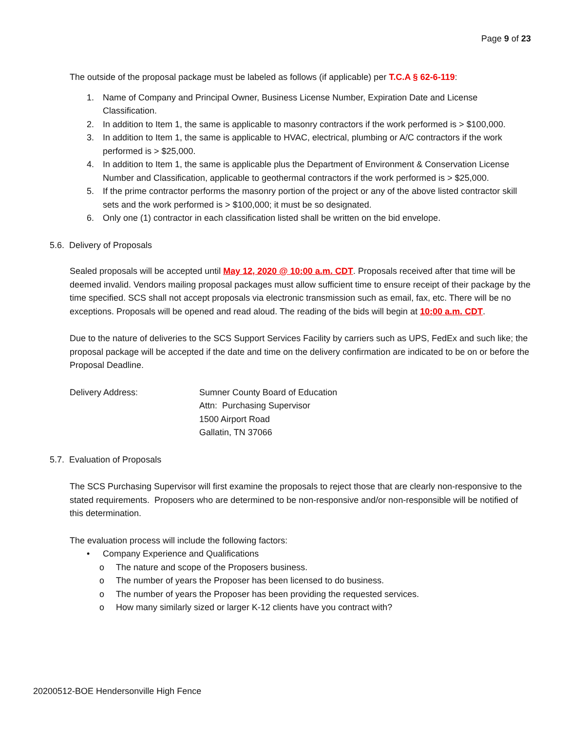Page 9 of 23
The outside of the proposal package must be labeled as follows (if applicable) per T.C.A § 62-6-119:
1. Name of Company and Principal Owner, Business License Number, Expiration Date and License Classification.
2. In addition to Item 1, the same is applicable to masonry contractors if the work performed is > $100,000.
3. In addition to Item 1, the same is applicable to HVAC, electrical, plumbing or A/C contractors if the work performed is > $25,000.
4. In addition to Item 1, the same is applicable plus the Department of Environment & Conservation License Number and Classification, applicable to geothermal contractors if the work performed is > $25,000.
5. If the prime contractor performs the masonry portion of the project or any of the above listed contractor skill sets and the work performed is > $100,000; it must be so designated.
6. Only one (1) contractor in each classification listed shall be written on the bid envelope.
5.6. Delivery of Proposals
Sealed proposals will be accepted until May 12, 2020 @ 10:00 a.m. CDT. Proposals received after that time will be deemed invalid. Vendors mailing proposal packages must allow sufficient time to ensure receipt of their package by the time specified. SCS shall not accept proposals via electronic transmission such as email, fax, etc. There will be no exceptions. Proposals will be opened and read aloud. The reading of the bids will begin at 10:00 a.m. CDT.
Due to the nature of deliveries to the SCS Support Services Facility by carriers such as UPS, FedEx and such like; the proposal package will be accepted if the date and time on the delivery confirmation are indicated to be on or before the Proposal Deadline.
Delivery Address: Sumner County Board of Education
Attn: Purchasing Supervisor
1500 Airport Road
Gallatin, TN 37066
5.7. Evaluation of Proposals
The SCS Purchasing Supervisor will first examine the proposals to reject those that are clearly non-responsive to the stated requirements. Proposers who are determined to be non-responsive and/or non-responsible will be notified of this determination.
The evaluation process will include the following factors:
• Company Experience and Qualifications
o The nature and scope of the Proposers business.
o The number of years the Proposer has been licensed to do business.
o The number of years the Proposer has been providing the requested services.
o How many similarly sized or larger K-12 clients have you contract with?
20200512-BOE Hendersonville High Fence